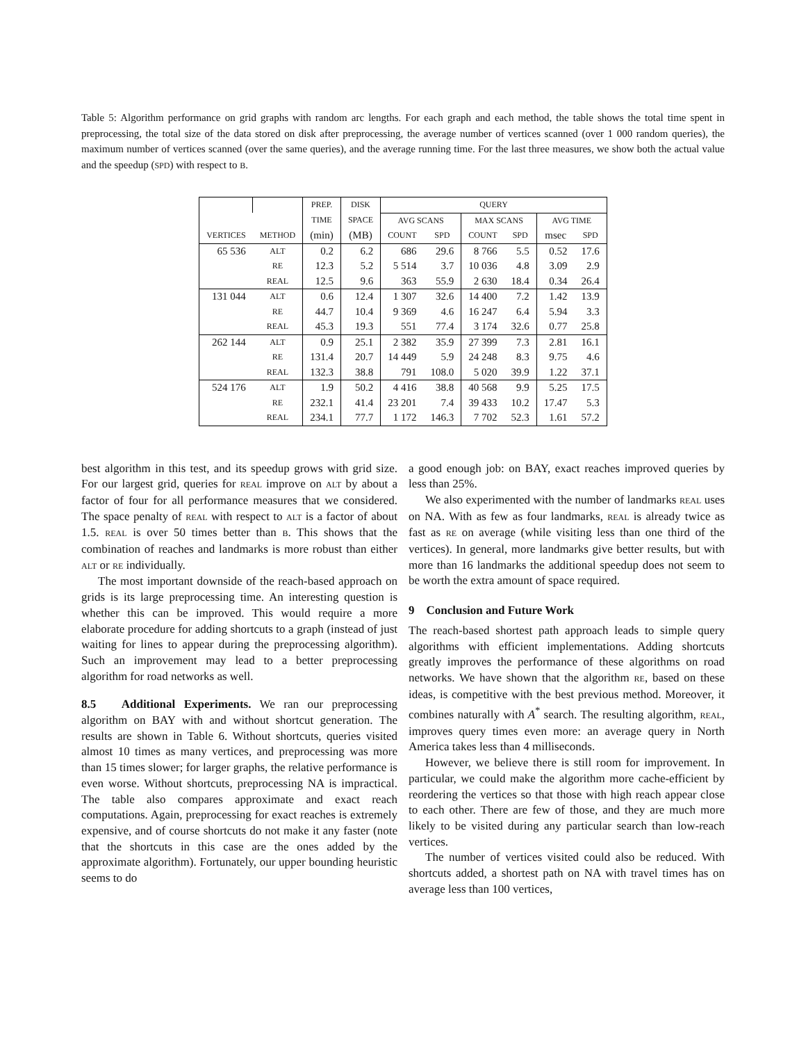Table 5: Algorithm performance on grid graphs with random arc lengths. For each graph and each method, the table shows the total time spent in preprocessing, the total size of the data stored on disk after preprocessing, the average number of vertices scanned (over 1 000 random queries), the maximum number of vertices scanned (over the same queries), and the average running time. For the last three measures, we show both the actual value and the speedup (SPD) with respect to B.
| | | PREP. | DISK | QUERY | | | | | |
| --- | --- | --- | --- | --- | --- | --- | --- | --- | --- |
| | | TIME | SPACE | AVG SCANS | | MAX SCANS | | AVG TIME | |
| VERTICES | METHOD | (min) | (MB) | COUNT | SPD | COUNT | SPD | msec | SPD |
| 65 536 | ALT | 0.2 | 6.2 | 686 | 29.6 | 8 766 | 5.5 | 0.52 | 17.6 |
| | RE | 12.3 | 5.2 | 5 514 | 3.7 | 10 036 | 4.8 | 3.09 | 2.9 |
| | REAL | 12.5 | 9.6 | 363 | 55.9 | 2 630 | 18.4 | 0.34 | 26.4 |
| 131 044 | ALT | 0.6 | 12.4 | 1 307 | 32.6 | 14 400 | 7.2 | 1.42 | 13.9 |
| | RE | 44.7 | 10.4 | 9 369 | 4.6 | 16 247 | 6.4 | 5.94 | 3.3 |
| | REAL | 45.3 | 19.3 | 551 | 77.4 | 3 174 | 32.6 | 0.77 | 25.8 |
| 262 144 | ALT | 0.9 | 25.1 | 2 382 | 35.9 | 27 399 | 7.3 | 2.81 | 16.1 |
| | RE | 131.4 | 20.7 | 14 449 | 5.9 | 24 248 | 8.3 | 9.75 | 4.6 |
| | REAL | 132.3 | 38.8 | 791 | 108.0 | 5 020 | 39.9 | 1.22 | 37.1 |
| 524 176 | ALT | 1.9 | 50.2 | 4 416 | 38.8 | 40 568 | 9.9 | 5.25 | 17.5 |
| | RE | 232.1 | 41.4 | 23 201 | 7.4 | 39 433 | 10.2 | 17.47 | 5.3 |
| | REAL | 234.1 | 77.7 | 1 172 | 146.3 | 7 702 | 52.3 | 1.61 | 57.2 |
best algorithm in this test, and its speedup grows with grid size. For our largest grid, queries for REAL improve on ALT by about a factor of four for all performance measures that we considered. The space penalty of REAL with respect to ALT is a factor of about 1.5. REAL is over 50 times better than B. This shows that the combination of reaches and landmarks is more robust than either ALT or RE individually.
The most important downside of the reach-based approach on grids is its large preprocessing time. An interesting question is whether this can be improved. This would require a more elaborate procedure for adding shortcuts to a graph (instead of just waiting for lines to appear during the preprocessing algorithm). Such an improvement may lead to a better preprocessing algorithm for road networks as well.
8.5 Additional Experiments. We ran our preprocessing algorithm on BAY with and without shortcut generation. The results are shown in Table 6. Without shortcuts, queries visited almost 10 times as many vertices, and preprocessing was more than 15 times slower; for larger graphs, the relative performance is even worse. Without shortcuts, preprocessing NA is impractical. The table also compares approximate and exact reach computations. Again, preprocessing for exact reaches is extremely expensive, and of course shortcuts do not make it any faster (note that the shortcuts in this case are the ones added by the approximate algorithm). Fortunately, our upper bounding heuristic seems to do
a good enough job: on BAY, exact reaches improved queries by less than 25%.
We also experimented with the number of landmarks REAL uses on NA. With as few as four landmarks, REAL is already twice as fast as RE on average (while visiting less than one third of the vertices). In general, more landmarks give better results, but with more than 16 landmarks the additional speedup does not seem to be worth the extra amount of space required.
9 Conclusion and Future Work
The reach-based shortest path approach leads to simple query algorithms with efficient implementations. Adding shortcuts greatly improves the performance of these algorithms on road networks. We have shown that the algorithm RE, based on these ideas, is competitive with the best previous method. Moreover, it combines naturally with A<sup>*</sup> search. The resulting algorithm, REAL, improves query times even more: an average query in North America takes less than 4 milliseconds.
However, we believe there is still room for improvement. In particular, we could make the algorithm more cache-efficient by reordering the vertices so that those with high reach appear close to each other. There are few of those, and they are much more likely to be visited during any particular search than low-reach vertices.
The number of vertices visited could also be reduced. With shortcuts added, a shortest path on NA with travel times has on average less than 100 vertices,